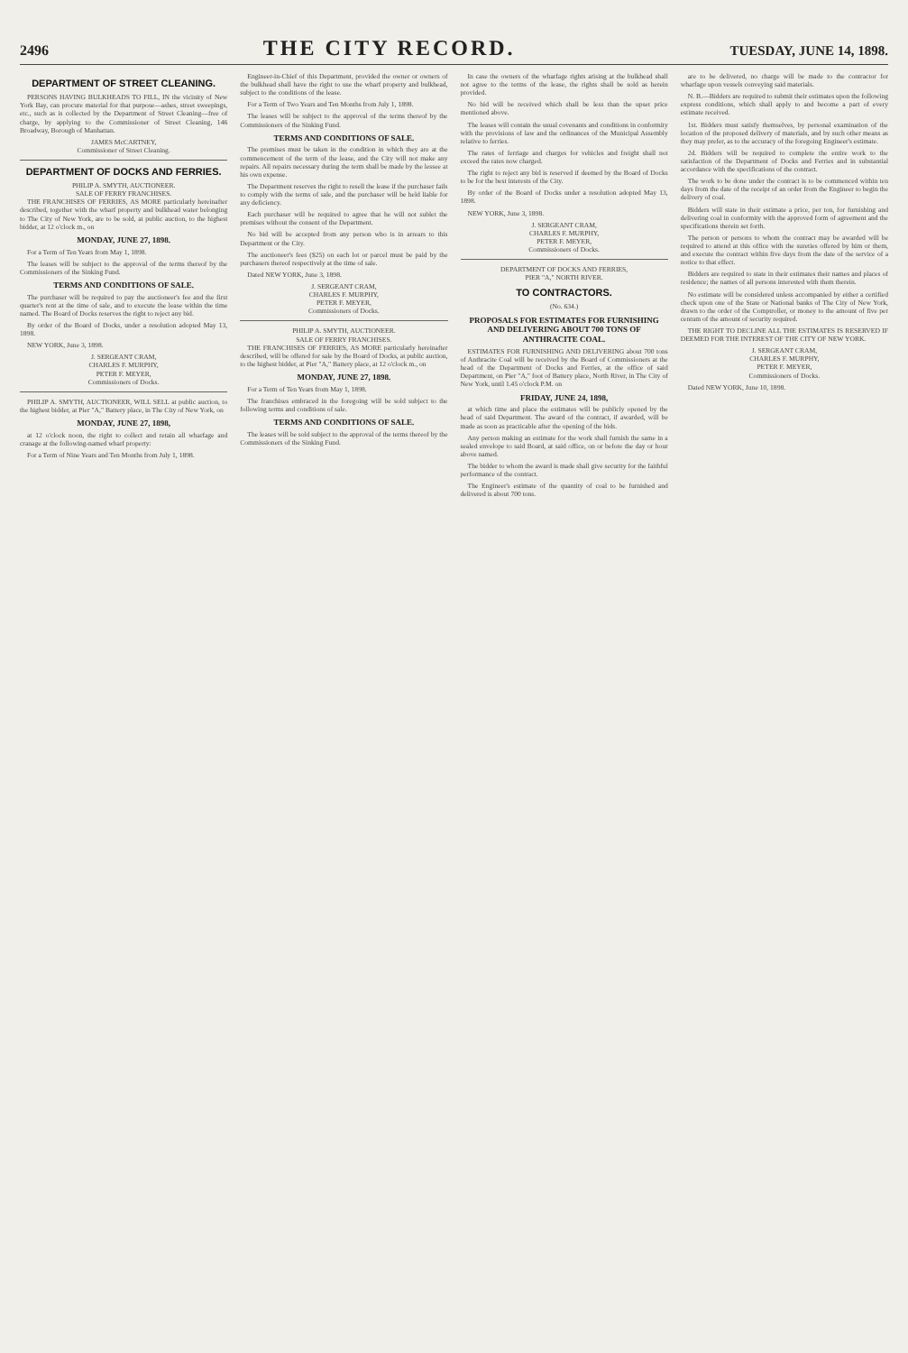2496 THE CITY RECORD. TUESDAY, JUNE 14, 1898.
DEPARTMENT OF STREET CLEANING.
PERSONS HAVING BULKHEADS TO FILL, IN the vicinity of New York Bay, can procure material for that purpose—ashes, street sweepings, etc., such as is collected by the Department of Street Cleaning—free of charge, by applying to the Commissioner of Street Cleaning, 146 Broadway, Borough of Manhattan.
JAMES McCARTNEY,
Commissioner of Street Cleaning.
DEPARTMENT OF DOCKS AND FERRIES.
PHILIP A. SMYTH, AUCTIONEER.
SALE OF FERRY FRANCHISES.
THE FRANCHISES OF FERRIES, AS MORE particularly hereinafter described, together with the wharf property and bulkhead water belonging to The City of New York, are to be sold, at public auction, to the highest bidder, at 12 o'clock m., on
MONDAY, JUNE 27, 1898.
For a Term of Ten Years from May 1, 1898.
The leases will be subject to the approval of the terms thereof by the Commissioners of the Sinking Fund.
TERMS AND CONDITIONS OF SALE.
The purchaser will be required to pay the auctioneer's fee and the first quarter's rent at the time of sale, and to execute the lease within the time named. The Board of Docks reserves the right to reject any bid.
By order of the Board of Docks, under a resolution adopted May 13, 1898.
NEW YORK, June 3, 1898.
J. SERGEANT CRAM,
CHARLES F. MURPHY,
PETER F. MEYER,
Commissioners of Docks.
PHILIP A. SMYTH, AUCTIONEER, WILL SELL at public auction, to the highest bidder, at Pier "A," Battery place, in The City of New York, on
MONDAY, JUNE 27, 1898,
at 12 o'clock noon, the right to collect and retain all wharfage and cranage at the following-named wharf property:
For a Term of Nine Years and Ten Months from July 1, 1898.
Engineer-in-Chief of this Department, provided the owner or owners of the bulkhead shall have the right to use the wharf property and bulkhead, subject to the conditions of the lease.
For a Term of Two Years and Ten Months from July 1, 1898.
The leases will be subject to the approval of the terms thereof by the Commissioners of the Sinking Fund.
TERMS AND CONDITIONS OF SALE.
The premises must be taken in the condition in which they are at the commencement of the term of the lease, and the City will not make any repairs. All repairs necessary during the term shall be made by the lessee at his own expense.
The Department reserves the right to resell the lease if the purchaser fails to comply with the terms of sale, and the purchaser will be held liable for any deficiency.
Each purchaser will be required to agree that he will not sublet the premises without the consent of the Department.
No bid will be accepted from any person who is in arrears to this Department or the City.
The auctioneer's fees ($25) on each lot or parcel must be paid by the purchasers thereof respectively at the time of sale.
Dated NEW YORK, June 3, 1898.
J. SERGEANT CRAM,
CHARLES F. MURPHY,
PETER F. MEYER,
Commissioners of Docks.
PHILIP A. SMYTH, AUCTIONEER.
SALE OF FERRY FRANCHISES.
THE FRANCHISES OF FERRIES, AS MORE particularly hereinafter described, will be offered for sale by the Board of Docks, at public auction, to the highest bidder, at Pier "A," Battery place, at 12 o'clock m., on
MONDAY, JUNE 27, 1898.
For a Term of Ten Years from May 1, 1898.
The franchises embraced in the foregoing will be sold subject to the following terms and conditions of sale.
TERMS AND CONDITIONS OF SALE.
The leases will be sold subject to the approval of the terms thereof by the Commissioners of the Sinking Fund.
In case the owners of the wharfage rights arising at the bulkhead shall not agree to the terms of the lease, the rights shall be sold as herein provided.
No bid will be received which shall be less than the upset price mentioned above.
The leases will contain the usual covenants and conditions in conformity with the provisions of law and the ordinances of the Municipal Assembly relative to ferries.
The rates of ferriage and charges for vehicles and freight shall not exceed the rates now charged.
The right to reject any bid is reserved if deemed by the Board of Docks to be for the best interests of the City.
By order of the Board of Docks under a resolution adopted May 13, 1898.
NEW YORK, June 3, 1898.
J. SERGEANT CRAM,
CHARLES F. MURPHY,
PETER F. MEYER,
Commissioners of Docks.
DEPARTMENT OF DOCKS AND FERRIES,
PIER "A," NORTH RIVER.
TO CONTRACTORS.
(No. 634.)
PROPOSALS FOR ESTIMATES FOR FURNISHING AND DELIVERING ABOUT 700 TONS OF ANTHRACITE COAL.
ESTIMATES FOR FURNISHING AND DELIVERING about 700 tons of Anthracite Coal will be received by the Board of Commissioners at the head of the Department of Docks and Ferries, at the office of said Department, on Pier "A," foot of Battery place, North River, in The City of New York, until 1.45 o'clock P.M. on
FRIDAY, JUNE 24, 1898,
at which time and place the estimates will be publicly opened by the head of said Department. The award of the contract, if awarded, will be made as soon as practicable after the opening of the bids.
Any person making an estimate for the work shall furnish the same in a sealed envelope to said Board, at said office, on or before the day or hour above named.
The bidder to whom the award is made shall give security for the faithful performance of the contract.
The Engineer's estimate of the quantity of coal to be furnished and delivered is about 700 tons.
are to be delivered, no charge will be made to the contractor for wharfage upon vessels conveying said materials.
N. B.—Bidders are required to submit their estimates upon the following express conditions, which shall apply to and become a part of every estimate received.
1st. Bidders must satisfy themselves, by personal examination of the location of the proposed delivery of materials, and by such other means as they may prefer, as to the accuracy of the foregoing Engineer's estimate.
2d. Bidders will be required to complete the entire work to the satisfaction of the Department of Docks and Ferries and in substantial accordance with the specifications of the contract.
The work to be done under the contract is to be commenced within ten days from the date of the receipt of an order from the Engineer to begin the delivery of coal.
Bidders will state in their estimate a price, per ton, for furnishing and delivering coal in conformity with the approved form of agreement and the specifications therein set forth.
The person or persons to whom the contract may be awarded will be required to attend at this office with the sureties offered by him or them, and execute the contract within five days from the date of the service of a notice to that effect.
Bidders are required to state in their estimates their names and places of residence; the names of all persons interested with them therein.
No estimate will be considered unless accompanied by either a certified check upon one of the State or National banks of The City of New York, drawn to the order of the Comptroller, or money to the amount of five per centum of the amount of security required.
THE RIGHT TO DECLINE ALL THE ESTIMATES IS RESERVED IF DEEMED FOR THE INTEREST OF THE CITY OF NEW YORK.
J. SERGEANT CRAM,
CHARLES F. MURPHY,
PETER F. MEYER,
Commissioners of Docks.
Dated NEW YORK, June 10, 1898.